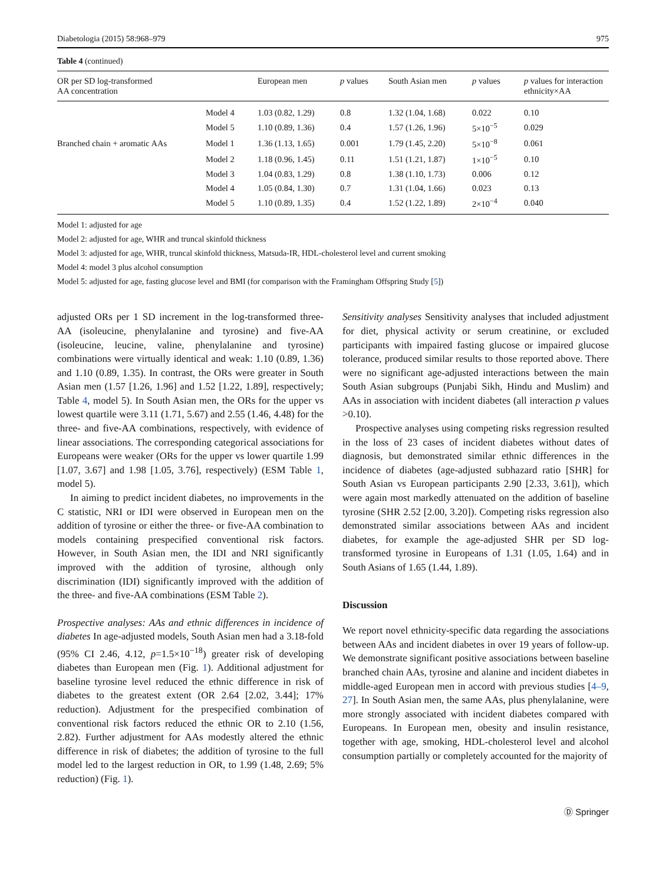Diabetologia (2015) 58:968–979 975
Table 4 (continued)
| OR per SD log-transformed AA concentration | | European men | p values | South Asian men | p values | p values for interaction ethnicity×AA |
| --- | --- | --- | --- | --- | --- | --- |
| | Model 4 | 1.03 (0.82, 1.29) | 0.8 | 1.32 (1.04, 1.68) | 0.022 | 0.10 |
| | Model 5 | 1.10 (0.89, 1.36) | 0.4 | 1.57 (1.26, 1.96) | 5×10<sup>−5</sup> | 0.029 |
| Branched chain + aromatic AAs | Model 1 | 1.36 (1.13, 1.65) | 0.001 | 1.79 (1.45, 2.20) | 5×10<sup>−8</sup> | 0.061 |
| | Model 2 | 1.18 (0.96, 1.45) | 0.11 | 1.51 (1.21, 1.87) | 1×10<sup>−5</sup> | 0.10 |
| | Model 3 | 1.04 (0.83, 1.29) | 0.8 | 1.38 (1.10, 1.73) | 0.006 | 0.12 |
| | Model 4 | 1.05 (0.84, 1.30) | 0.7 | 1.31 (1.04, 1.66) | 0.023 | 0.13 |
| | Model 5 | 1.10 (0.89, 1.35) | 0.4 | 1.52 (1.22, 1.89) | 2×10<sup>−4</sup> | 0.040 |
Model 1: adjusted for age
Model 2: adjusted for age, WHR and truncal skinfold thickness
Model 3: adjusted for age, WHR, truncal skinfold thickness, Matsuda-IR, HDL-cholesterol level and current smoking
Model 4: model 3 plus alcohol consumption
Model 5: adjusted for age, fasting glucose level and BMI (for comparison with the Framingham Offspring Study [5])
adjusted ORs per 1 SD increment in the log-transformed three-AA (isoleucine, phenylalanine and tyrosine) and five-AA (isoleucine, leucine, valine, phenylalanine and tyrosine) combinations were virtually identical and weak: 1.10 (0.89, 1.36) and 1.10 (0.89, 1.35). In contrast, the ORs were greater in South Asian men (1.57 [1.26, 1.96] and 1.52 [1.22, 1.89], respectively; Table 4, model 5). In South Asian men, the ORs for the upper vs lowest quartile were 3.11 (1.71, 5.67) and 2.55 (1.46, 4.48) for the three- and five-AA combinations, respectively, with evidence of linear associations. The corresponding categorical associations for Europeans were weaker (ORs for the upper vs lower quartile 1.99 [1.07, 3.67] and 1.98 [1.05, 3.76], respectively) (ESM Table 1, model 5).
In aiming to predict incident diabetes, no improvements in the C statistic, NRI or IDI were observed in European men on the addition of tyrosine or either the three- or five-AA combination to models containing prespecified conventional risk factors. However, in South Asian men, the IDI and NRI significantly improved with the addition of tyrosine, although only discrimination (IDI) significantly improved with the addition of the three- and five-AA combinations (ESM Table 2).
Prospective analyses: AAs and ethnic differences in incidence of diabetes In age-adjusted models, South Asian men had a 3.18-fold (95% CI 2.46, 4.12, p=1.5×10<sup>−18</sup>) greater risk of developing diabetes than European men (Fig. 1). Additional adjustment for baseline tyrosine level reduced the ethnic difference in risk of diabetes to the greatest extent (OR 2.64 [2.02, 3.44]; 17% reduction). Adjustment for the prespecified combination of conventional risk factors reduced the ethnic OR to 2.10 (1.56, 2.82). Further adjustment for AAs modestly altered the ethnic difference in risk of diabetes; the addition of tyrosine to the full model led to the largest reduction in OR, to 1.99 (1.48, 2.69; 5% reduction) (Fig. 1).
Sensitivity analyses Sensitivity analyses that included adjustment for diet, physical activity or serum creatinine, or excluded participants with impaired fasting glucose or impaired glucose tolerance, produced similar results to those reported above. There were no significant age-adjusted interactions between the main South Asian subgroups (Punjabi Sikh, Hindu and Muslim) and AAs in association with incident diabetes (all interaction p values >0.10).
Prospective analyses using competing risks regression resulted in the loss of 23 cases of incident diabetes without dates of diagnosis, but demonstrated similar ethnic differences in the incidence of diabetes (age-adjusted subhazard ratio [SHR] for South Asian vs European participants 2.90 [2.33, 3.61]), which were again most markedly attenuated on the addition of baseline tyrosine (SHR 2.52 [2.00, 3.20]). Competing risks regression also demonstrated similar associations between AAs and incident diabetes, for example the age-adjusted SHR per SD log-transformed tyrosine in Europeans of 1.31 (1.05, 1.64) and in South Asians of 1.65 (1.44, 1.89).
Discussion
We report novel ethnicity-specific data regarding the associations between AAs and incident diabetes in over 19 years of follow-up. We demonstrate significant positive associations between baseline branched chain AAs, tyrosine and alanine and incident diabetes in middle-aged European men in accord with previous studies [4–9, 27]. In South Asian men, the same AAs, plus phenylalanine, were more strongly associated with incident diabetes compared with Europeans. In European men, obesity and insulin resistance, together with age, smoking, HDL-cholesterol level and alcohol consumption partially or completely accounted for the majority of
Ⓓ Springer